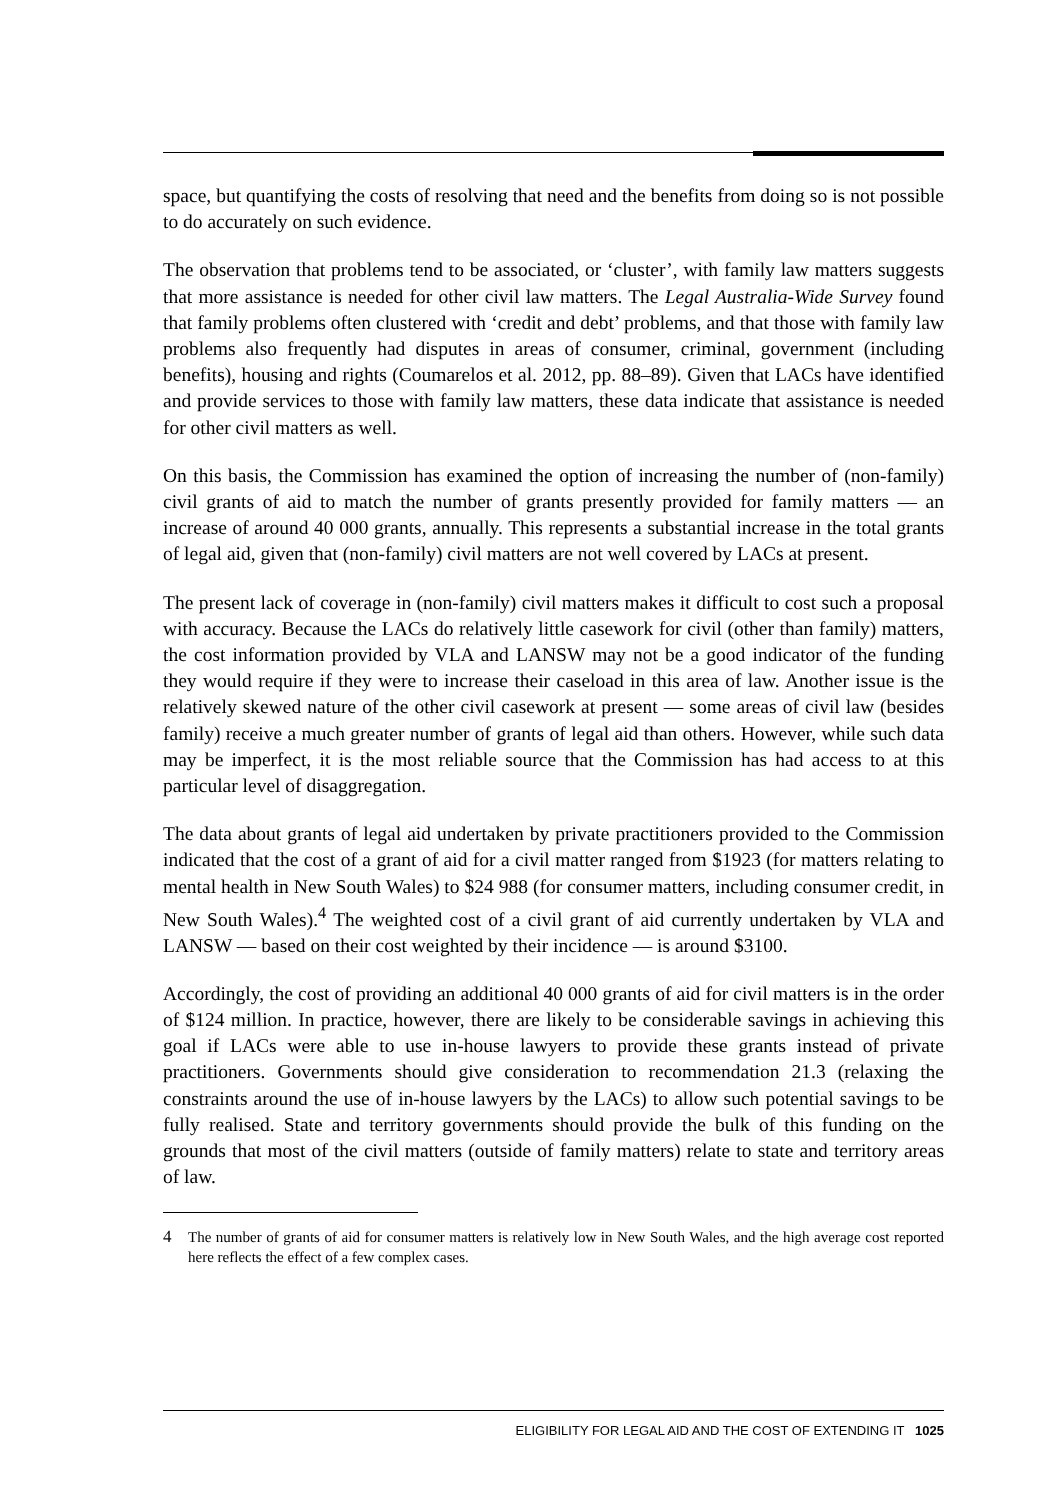space, but quantifying the costs of resolving that need and the benefits from doing so is not possible to do accurately on such evidence.
The observation that problems tend to be associated, or ‘cluster’, with family law matters suggests that more assistance is needed for other civil law matters. The Legal Australia-Wide Survey found that family problems often clustered with ‘credit and debt’ problems, and that those with family law problems also frequently had disputes in areas of consumer, criminal, government (including benefits), housing and rights (Coumarelos et al. 2012, pp. 88–89). Given that LACs have identified and provide services to those with family law matters, these data indicate that assistance is needed for other civil matters as well.
On this basis, the Commission has examined the option of increasing the number of (non-family) civil grants of aid to match the number of grants presently provided for family matters — an increase of around 40 000 grants, annually. This represents a substantial increase in the total grants of legal aid, given that (non-family) civil matters are not well covered by LACs at present.
The present lack of coverage in (non-family) civil matters makes it difficult to cost such a proposal with accuracy. Because the LACs do relatively little casework for civil (other than family) matters, the cost information provided by VLA and LANSW may not be a good indicator of the funding they would require if they were to increase their caseload in this area of law. Another issue is the relatively skewed nature of the other civil casework at present — some areas of civil law (besides family) receive a much greater number of grants of legal aid than others. However, while such data may be imperfect, it is the most reliable source that the Commission has had access to at this particular level of disaggregation.
The data about grants of legal aid undertaken by private practitioners provided to the Commission indicated that the cost of a grant of aid for a civil matter ranged from $1923 (for matters relating to mental health in New South Wales) to $24 988 (for consumer matters, including consumer credit, in New South Wales).<sup>4</sup> The weighted cost of a civil grant of aid currently undertaken by VLA and LANSW — based on their cost weighted by their incidence — is around $3100.
Accordingly, the cost of providing an additional 40 000 grants of aid for civil matters is in the order of $124 million. In practice, however, there are likely to be considerable savings in achieving this goal if LACs were able to use in-house lawyers to provide these grants instead of private practitioners. Governments should give consideration to recommendation 21.3 (relaxing the constraints around the use of in-house lawyers by the LACs) to allow such potential savings to be fully realised. State and territory governments should provide the bulk of this funding on the grounds that most of the civil matters (outside of family matters) relate to state and territory areas of law.
4 The number of grants of aid for consumer matters is relatively low in New South Wales, and the high average cost reported here reflects the effect of a few complex cases.
ELIGIBILITY FOR LEGAL AID AND THE COST OF EXTENDING IT 1025